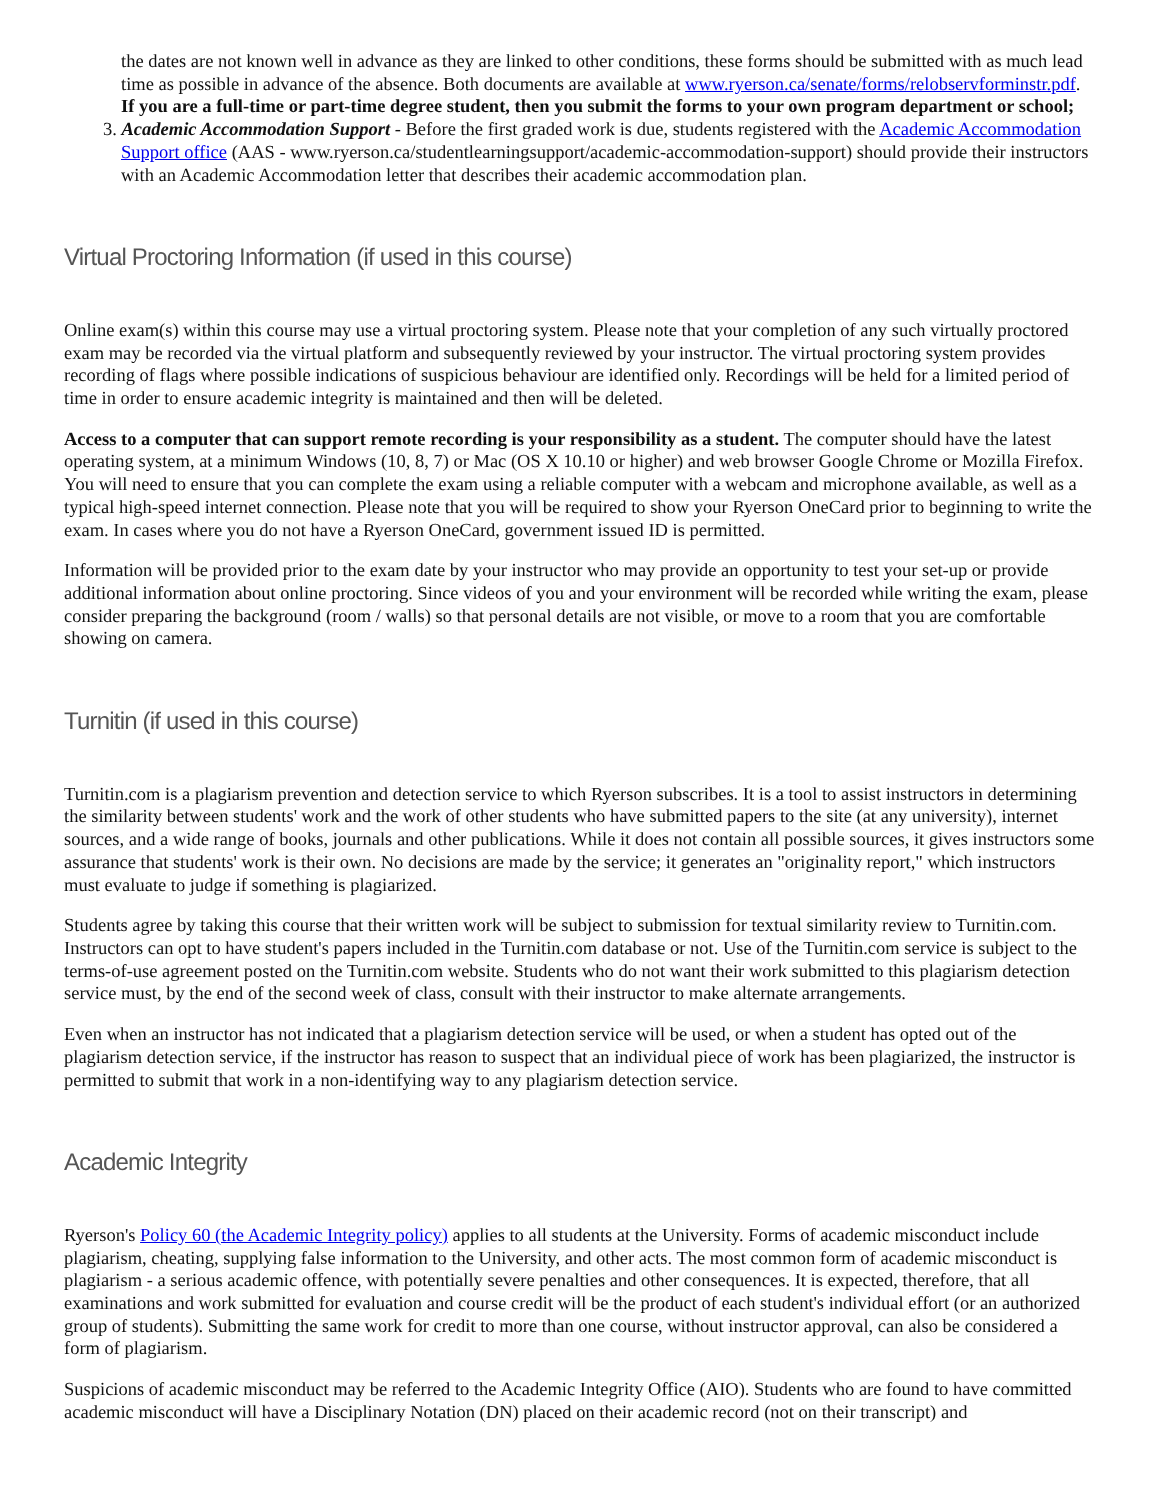the dates are not known well in advance as they are linked to other conditions, these forms should be submitted with as much lead time as possible in advance of the absence. Both documents are available at www.ryerson.ca/senate/forms/relobservforminstr.pdf. If you are a full-time or part-time degree student, then you submit the forms to your own program department or school;
3. Academic Accommodation Support - Before the first graded work is due, students registered with the Academic Accommodation Support office (AAS - www.ryerson.ca/studentlearningsupport/academic-accommodation-support) should provide their instructors with an Academic Accommodation letter that describes their academic accommodation plan.
Virtual Proctoring Information (if used in this course)
Online exam(s) within this course may use a virtual proctoring system. Please note that your completion of any such virtually proctored exam may be recorded via the virtual platform and subsequently reviewed by your instructor. The virtual proctoring system provides recording of flags where possible indications of suspicious behaviour are identified only. Recordings will be held for a limited period of time in order to ensure academic integrity is maintained and then will be deleted.
Access to a computer that can support remote recording is your responsibility as a student. The computer should have the latest operating system, at a minimum Windows (10, 8, 7) or Mac (OS X 10.10 or higher) and web browser Google Chrome or Mozilla Firefox. You will need to ensure that you can complete the exam using a reliable computer with a webcam and microphone available, as well as a typical high-speed internet connection. Please note that you will be required to show your Ryerson OneCard prior to beginning to write the exam. In cases where you do not have a Ryerson OneCard, government issued ID is permitted.
Information will be provided prior to the exam date by your instructor who may provide an opportunity to test your set-up or provide additional information about online proctoring. Since videos of you and your environment will be recorded while writing the exam, please consider preparing the background (room / walls) so that personal details are not visible, or move to a room that you are comfortable showing on camera.
Turnitin (if used in this course)
Turnitin.com is a plagiarism prevention and detection service to which Ryerson subscribes. It is a tool to assist instructors in determining the similarity between students' work and the work of other students who have submitted papers to the site (at any university), internet sources, and a wide range of books, journals and other publications. While it does not contain all possible sources, it gives instructors some assurance that students' work is their own. No decisions are made by the service; it generates an "originality report," which instructors must evaluate to judge if something is plagiarized.
Students agree by taking this course that their written work will be subject to submission for textual similarity review to Turnitin.com. Instructors can opt to have student's papers included in the Turnitin.com database or not. Use of the Turnitin.com service is subject to the terms-of-use agreement posted on the Turnitin.com website. Students who do not want their work submitted to this plagiarism detection service must, by the end of the second week of class, consult with their instructor to make alternate arrangements.
Even when an instructor has not indicated that a plagiarism detection service will be used, or when a student has opted out of the plagiarism detection service, if the instructor has reason to suspect that an individual piece of work has been plagiarized, the instructor is permitted to submit that work in a non-identifying way to any plagiarism detection service.
Academic Integrity
Ryerson's Policy 60 (the Academic Integrity policy) applies to all students at the University. Forms of academic misconduct include plagiarism, cheating, supplying false information to the University, and other acts. The most common form of academic misconduct is plagiarism - a serious academic offence, with potentially severe penalties and other consequences. It is expected, therefore, that all examinations and work submitted for evaluation and course credit will be the product of each student's individual effort (or an authorized group of students). Submitting the same work for credit to more than one course, without instructor approval, can also be considered a form of plagiarism.
Suspicions of academic misconduct may be referred to the Academic Integrity Office (AIO). Students who are found to have committed academic misconduct will have a Disciplinary Notation (DN) placed on their academic record (not on their transcript) and